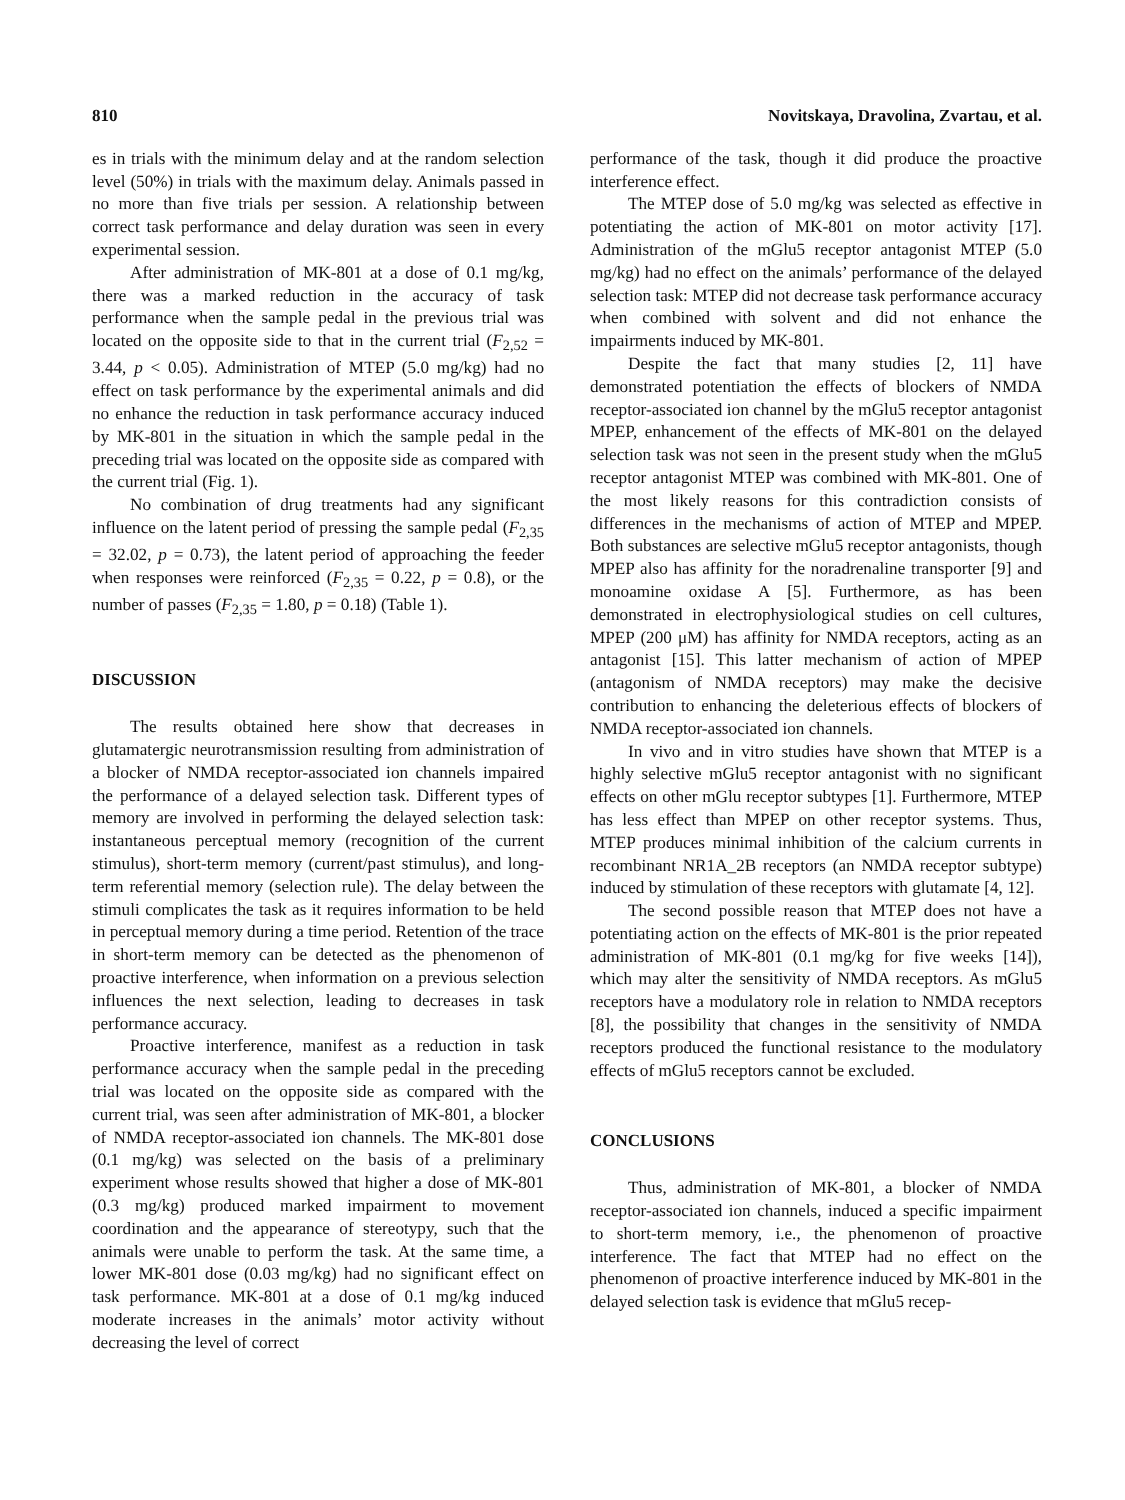810 Novitskaya, Dravolina, Zvartau, et al.
es in trials with the minimum delay and at the random selection level (50%) in trials with the maximum delay. Animals passed in no more than five trials per session. A relationship between correct task performance and delay duration was seen in every experimental session.
After administration of MK-801 at a dose of 0.1 mg/kg, there was a marked reduction in the accuracy of task performance when the sample pedal in the previous trial was located on the opposite side to that in the current trial (F<sub>2,52</sub> = 3.44, p < 0.05). Administration of MTEP (5.0 mg/kg) had no effect on task performance by the experimental animals and did no enhance the reduction in task performance accuracy induced by MK-801 in the situation in which the sample pedal in the preceding trial was located on the opposite side as compared with the current trial (Fig. 1).
No combination of drug treatments had any significant influence on the latent period of pressing the sample pedal (F<sub>2,35</sub> = 32.02, p = 0.73), the latent period of approaching the feeder when responses were reinforced (F<sub>2,35</sub> = 0.22, p = 0.8), or the number of passes (F<sub>2,35</sub> = 1.80, p = 0.18) (Table 1).
DISCUSSION
The results obtained here show that decreases in glutamatergic neurotransmission resulting from administration of a blocker of NMDA receptor-associated ion channels impaired the performance of a delayed selection task. Different types of memory are involved in performing the delayed selection task: instantaneous perceptual memory (recognition of the current stimulus), short-term memory (current/past stimulus), and long-term referential memory (selection rule). The delay between the stimuli complicates the task as it requires information to be held in perceptual memory during a time period. Retention of the trace in short-term memory can be detected as the phenomenon of proactive interference, when information on a previous selection influences the next selection, leading to decreases in task performance accuracy.
Proactive interference, manifest as a reduction in task performance accuracy when the sample pedal in the preceding trial was located on the opposite side as compared with the current trial, was seen after administration of MK-801, a blocker of NMDA receptor-associated ion channels. The MK-801 dose (0.1 mg/kg) was selected on the basis of a preliminary experiment whose results showed that higher a dose of MK-801 (0.3 mg/kg) produced marked impairment to movement coordination and the appearance of stereotypy, such that the animals were unable to perform the task. At the same time, a lower MK-801 dose (0.03 mg/kg) had no significant effect on task performance. MK-801 at a dose of 0.1 mg/kg induced moderate increases in the animals’ motor activity without decreasing the level of correct
performance of the task, though it did produce the proactive interference effect.
The MTEP dose of 5.0 mg/kg was selected as effective in potentiating the action of MK-801 on motor activity [17]. Administration of the mGlu5 receptor antagonist MTEP (5.0 mg/kg) had no effect on the animals’ performance of the delayed selection task: MTEP did not decrease task performance accuracy when combined with solvent and did not enhance the impairments induced by MK-801.
Despite the fact that many studies [2, 11] have demonstrated potentiation the effects of blockers of NMDA receptor-associated ion channel by the mGlu5 receptor antagonist MPEP, enhancement of the effects of MK-801 on the delayed selection task was not seen in the present study when the mGlu5 receptor antagonist MTEP was combined with MK-801. One of the most likely reasons for this contradiction consists of differences in the mechanisms of action of MTEP and MPEP. Both substances are selective mGlu5 receptor antagonists, though MPEP also has affinity for the noradrenaline transporter [9] and monoamine oxidase A [5]. Furthermore, as has been demonstrated in electrophysiological studies on cell cultures, MPEP (200 μM) has affinity for NMDA receptors, acting as an antagonist [15]. This latter mechanism of action of MPEP (antagonism of NMDA receptors) may make the decisive contribution to enhancing the deleterious effects of blockers of NMDA receptor-associated ion channels.
In vivo and in vitro studies have shown that MTEP is a highly selective mGlu5 receptor antagonist with no significant effects on other mGlu receptor subtypes [1]. Furthermore, MTEP has less effect than MPEP on other receptor systems. Thus, MTEP produces minimal inhibition of the calcium currents in recombinant NR1A_2B receptors (an NMDA receptor subtype) induced by stimulation of these receptors with glutamate [4, 12].
The second possible reason that MTEP does not have a potentiating action on the effects of MK-801 is the prior repeated administration of MK-801 (0.1 mg/kg for five weeks [14]), which may alter the sensitivity of NMDA receptors. As mGlu5 receptors have a modulatory role in relation to NMDA receptors [8], the possibility that changes in the sensitivity of NMDA receptors produced the functional resistance to the modulatory effects of mGlu5 receptors cannot be excluded.
CONCLUSIONS
Thus, administration of MK-801, a blocker of NMDA receptor-associated ion channels, induced a specific impairment to short-term memory, i.e., the phenomenon of proactive interference. The fact that MTEP had no effect on the phenomenon of proactive interference induced by MK-801 in the delayed selection task is evidence that mGlu5 recep-